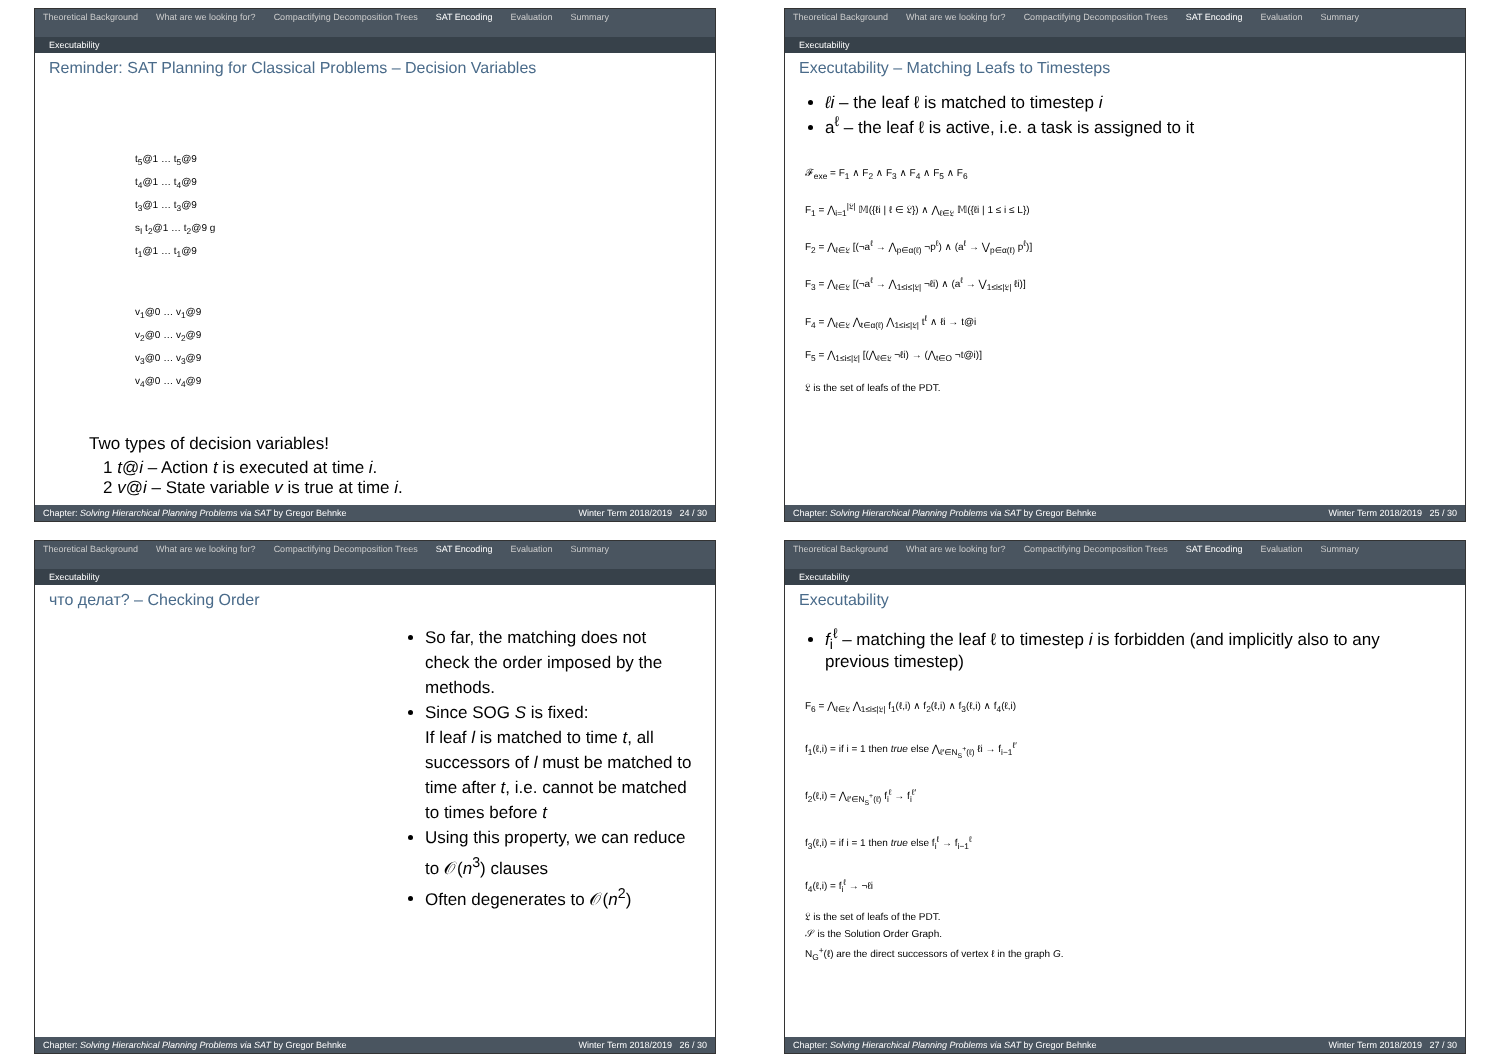Theoretical Background What are we looking for? Compactifying Decomposition Trees SAT Encoding Evaluation Summary
Executability
Reminder: SAT Planning for Classical Problems – Decision Variables
t<sub>5</sub>@1 … t<sub>5</sub>@9
t<sub>4</sub>@1 … t<sub>4</sub>@9
t<sub>3</sub>@1 … t<sub>3</sub>@9
s<sub>I</sub> t<sub>2</sub>@1 … t<sub>2</sub>@9 g
t<sub>1</sub>@1 … t<sub>1</sub>@9
v<sub>1</sub>@0 … v<sub>1</sub>@9
v<sub>2</sub>@0 … v<sub>2</sub>@9
v<sub>3</sub>@0 … v<sub>3</sub>@9
v<sub>4</sub>@0 … v<sub>4</sub>@9
Two types of decision variables!
1 t@i – Action t is executed at time i.
2 v@i – State variable v is true at time i.
Chapter: Solving Hierarchical Planning Problems via SAT by Gregor Behnke Winter Term 2018/2019 24 / 30
Theoretical Background What are we looking for? Compactifying Decomposition Trees SAT Encoding Evaluation Summary
Executability
Executability – Matching Leafs to Timesteps
ℓi – the leaf ℓ is matched to timestep i
a<sup>ℓ</sup> – the leaf ℓ is active, i.e. a task is assigned to it
𝓕<sub>exe</sub> = F<sub>1</sub> ∧ F<sub>2</sub> ∧ F<sub>3</sub> ∧ F<sub>4</sub> ∧ F<sub>5</sub> ∧ F<sub>6</sub>
F<sub>1</sub> = ⋀<sub>i=1</sub><sup>|𝔏|</sup> 𝕄({ℓi | ℓ ∈ 𝔏}) ∧ ⋀<sub>ℓ∈𝔏</sub> 𝕄({ℓi | 1 ≤ i ≤ L})
F<sub>2</sub> = ⋀<sub>ℓ∈𝔏</sub> [(¬a<sup>ℓ</sup> → ⋀<sub>p∈α(ℓ)</sub> ¬p<sup>ℓ</sup>) ∧ (a<sup>ℓ</sup> → ⋁<sub>p∈α(ℓ)</sub> p<sup>ℓ</sup>)]
F<sub>3</sub> = ⋀<sub>ℓ∈𝔏</sub> [(¬a<sup>ℓ</sup> → ⋀<sub>1≤i≤|𝔏|</sub> ¬ℓi) ∧ (a<sup>ℓ</sup> → ⋁<sub>1≤i≤|𝔏|</sub> ℓi)]
F<sub>4</sub> = ⋀<sub>ℓ∈𝔏</sub> ⋀<sub>t∈α(ℓ)</sub> ⋀<sub>1≤i≤|𝔏|</sub> t<sup>ℓ</sup> ∧ ℓi → t@i
F<sub>5</sub> = ⋀<sub>1≤i≤|𝔏|</sub> [(⋀<sub>ℓ∈𝔏</sub> ¬ℓi) → (⋀<sub>t∈O</sub> ¬t@i)]
𝔏 is the set of leafs of the PDT.
Chapter: Solving Hierarchical Planning Problems via SAT by Gregor Behnke Winter Term 2018/2019 25 / 30
Theoretical Background What are we looking for? Compactifying Decomposition Trees SAT Encoding Evaluation Summary
Executability
что делат? – Checking Order
So far, the matching does not check the order imposed by the methods.
Since SOG S is fixed:
If leaf l is matched to time t, all successors of l must be matched to time after t, i.e. cannot be matched to times before t
Using this property, we can reduce to 𝒪(n<sup>3</sup>) clauses
Often degenerates to 𝒪(n<sup>2</sup>)
Chapter: Solving Hierarchical Planning Problems via SAT by Gregor Behnke Winter Term 2018/2019 26 / 30
Theoretical Background What are we looking for? Compactifying Decomposition Trees SAT Encoding Evaluation Summary
Executability
Executability
f<sub>i</sub><sup>ℓ</sup> – matching the leaf ℓ to timestep i is forbidden (and implicitly also to any previous timestep)
F<sub>6</sub> = ⋀<sub>ℓ∈𝔏</sub> ⋀<sub>1≤i≤|𝔏|</sub> f<sub>1</sub>(ℓ,i) ∧ f<sub>2</sub>(ℓ,i) ∧ f<sub>3</sub>(ℓ,i) ∧ f<sub>4</sub>(ℓ,i)
f<sub>1</sub>(ℓ,i) = if i = 1 then true else ⋀<sub>ℓ′∈N<sub>S</sub><sup>+</sup>(ℓ)</sub> ℓi → f<sub>i−1</sub><sup>ℓ′</sup>
f<sub>2</sub>(ℓ,i) = ⋀<sub>ℓ′∈N<sub>S</sub><sup>+</sup>(ℓ)</sub> f<sub>i</sub><sup>ℓ</sup> → f<sub>i</sub><sup>ℓ′</sup>
f<sub>3</sub>(ℓ,i) = if i = 1 then true else f<sub>i</sub><sup>ℓ</sup> → f<sub>i−1</sub><sup>ℓ</sup>
f<sub>4</sub>(ℓ,i) = f<sub>i</sub><sup>ℓ</sup> → ¬ℓi
𝔏 is the set of leafs of the PDT.
𝒮 is the Solution Order Graph.
N<sub>G</sub><sup>+</sup>(ℓ) are the direct successors of vertex ℓ in the graph G.
Chapter: Solving Hierarchical Planning Problems via SAT by Gregor Behnke Winter Term 2018/2019 27 / 30